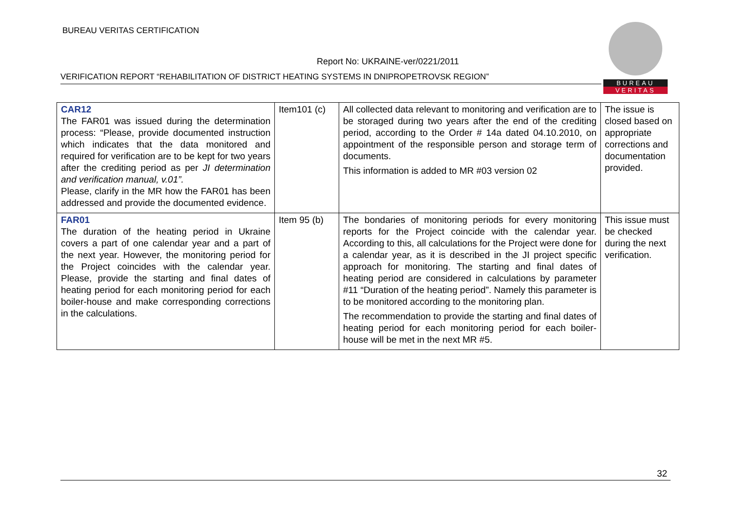BUREAU VERITAS CERTIFICATION
Report No: UKRAINE-ver/0221/2011
VERIFICATION REPORT “REHABILITATION OF DISTRICT HEATING SYSTEMS IN DNIPROPETROVSK REGION”
BUREAU
VERITAS
| CAR12 The FAR01 was issued during the determination process: “Please, provide documented instruction which indicates that the data monitored and required for verification are to be kept for two years after the crediting period as per JI determination and verification manual, v.01”. Please, clarify in the MR how the FAR01 has been addressed and provide the documented evidence. | Item101 (c) | All collected data relevant to monitoring and verification are to be storaged during two years after the end of the crediting period, according to the Order # 14a dated 04.10.2010, on appointment of the responsible person and storage term of documents. This information is added to MR #03 version 02 | The issue is closed based on appropriate corrections and documentation provided. |
| FAR01 The duration of the heating period in Ukraine covers a part of one calendar year and a part of the next year. However, the monitoring period for the Project coincides with the calendar year. Please, provide the starting and final dates of heating period for each monitoring period for each boiler-house and make corresponding corrections in the calculations. | Item 95 (b) | The bondaries of monitoring periods for every monitoring reports for the Project coincide with the calendar year. According to this, all calculations for the Project were done for a calendar year, as it is described in the JI project specific approach for monitoring. The starting and final dates of heating period are considered in calculations by parameter #11 “Duration of the heating period”. Namely this parameter is to be monitored according to the monitoring plan. The recommendation to provide the starting and final dates of heating period for each monitoring period for each boiler-house will be met in the next MR #5. | This issue must be checked during the next verification. |
32